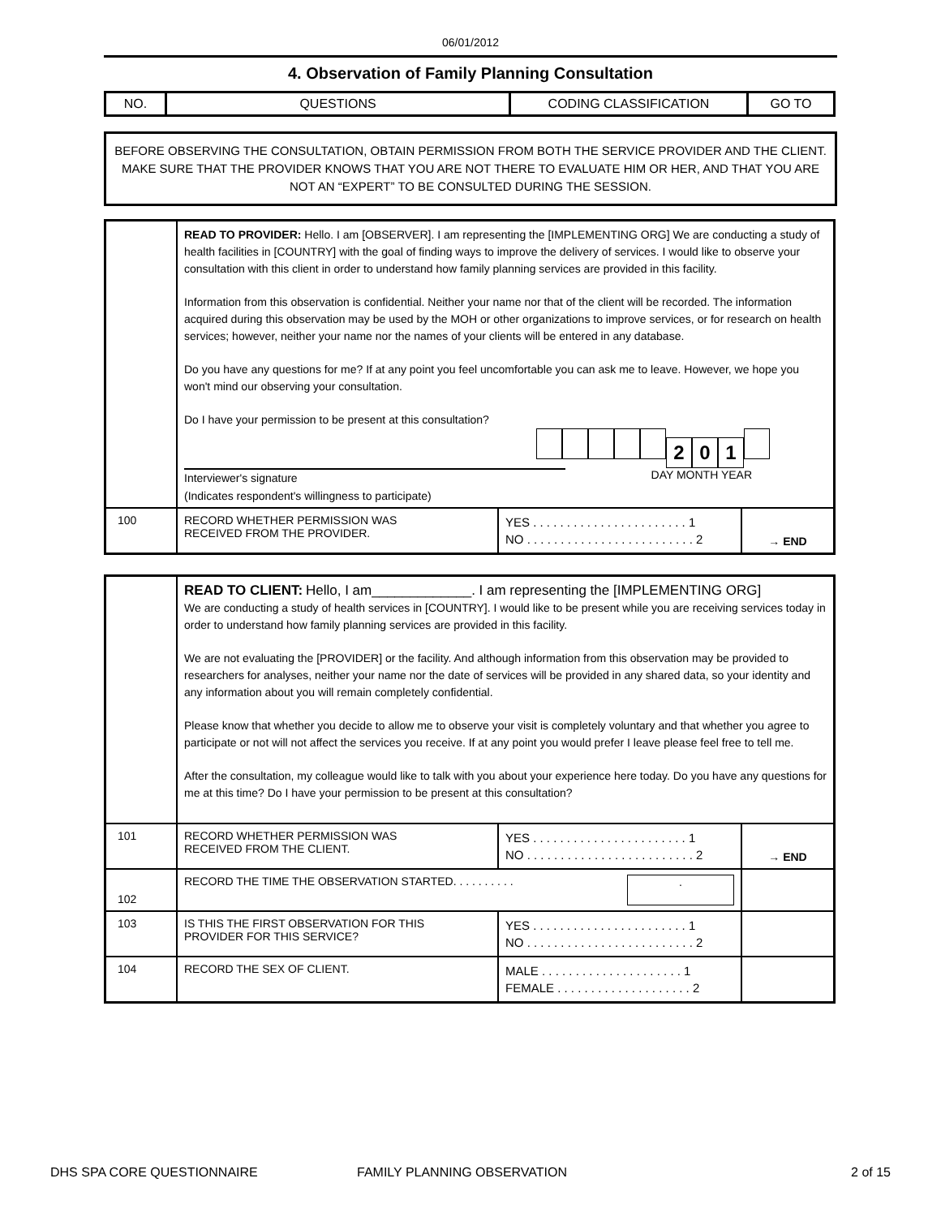06/01/2012
4. Observation of Family Planning Consultation
| NO. | QUESTIONS | CODING CLASSIFICATION | GO TO |
| --- | --- | --- | --- |
BEFORE OBSERVING THE CONSULTATION, OBTAIN PERMISSION FROM BOTH THE SERVICE PROVIDER AND THE CLIENT. MAKE SURE THAT THE PROVIDER KNOWS THAT YOU ARE NOT THERE TO EVALUATE HIM OR HER, AND THAT YOU ARE NOT AN “EXPERT” TO BE CONSULTED DURING THE SESSION.
| | READ TO PROVIDER: Hello. I am [OBSERVER]. I am representing the [IMPLEMENTING ORG] We are conducting a study of health facilities in [COUNTRY] with the goal of finding ways to improve the delivery of services. I would like to observe your consultation with this client in order to understand how family planning services are provided in this facility. Information from this observation is confidential. Neither your name nor that of the client will be recorded. The information acquired during this observation may be used by the MOH or other organizations to improve services, or for research on health services; however, neither your name nor the names of your clients will be entered in any database. Do you have any questions for me? If at any point you feel uncomfortable you can ask me to leave. However, we hope you won't mind our observing your consultation. Do I have your permission to be present at this consultation? 2 0 1 Interviewer's signature DAY MONTH YEAR (Indicates respondent's willingness to participate) | | |
| 100 | RECORD WHETHER PERMISSION WAS RECEIVED FROM THE PROVIDER. | YES . . . . . . . . . . . . . . . . . . . . . . . 1 NO . . . . . . . . . . . . . . . . . . . . . . . . . 2 | → END |
| | READ TO CLIENT: Hello, I am_____________. I am representing the [IMPLEMENTING ORG] We are conducting a study of health services in [COUNTRY]. I would like to be present while you are receiving services today in order to understand how family planning services are provided in this facility. We are not evaluating the [PROVIDER] or the facility. And although information from this observation may be provided to researchers for analyses, neither your name nor the date of services will be provided in any shared data, so your identity and any information about you will remain completely confidential. Please know that whether you decide to allow me to observe your visit is completely voluntary and that whether you agree to participate or not will not affect the services you receive. If at any point you would prefer I leave please feel free to tell me. After the consultation, my colleague would like to talk with you about your experience here today. Do you have any questions for me at this time? Do I have your permission to be present at this consultation? | | |
| 101 | RECORD WHETHER PERMISSION WAS RECEIVED FROM THE CLIENT. | YES . . . . . . . . . . . . . . . . . . . . . . . 1 NO . . . . . . . . . . . . . . . . . . . . . . . . . 2 | → END |
| 102 | RECORD THE TIME THE OBSERVATION STARTED. . . . . . . . . . . | | |
| 103 | IS THIS THE FIRST OBSERVATION FOR THIS PROVIDER FOR THIS SERVICE? | YES . . . . . . . . . . . . . . . . . . . . . . . 1 NO . . . . . . . . . . . . . . . . . . . . . . . . . 2 | |
| 104 | RECORD THE SEX OF CLIENT. | MALE . . . . . . . . . . . . . . . . . . . . . 1 FEMALE . . . . . . . . . . . . . . . . . . . . 2 | |
DHS SPA CORE QUESTIONNAIRE FAMILY PLANNING OBSERVATION 2 of 15